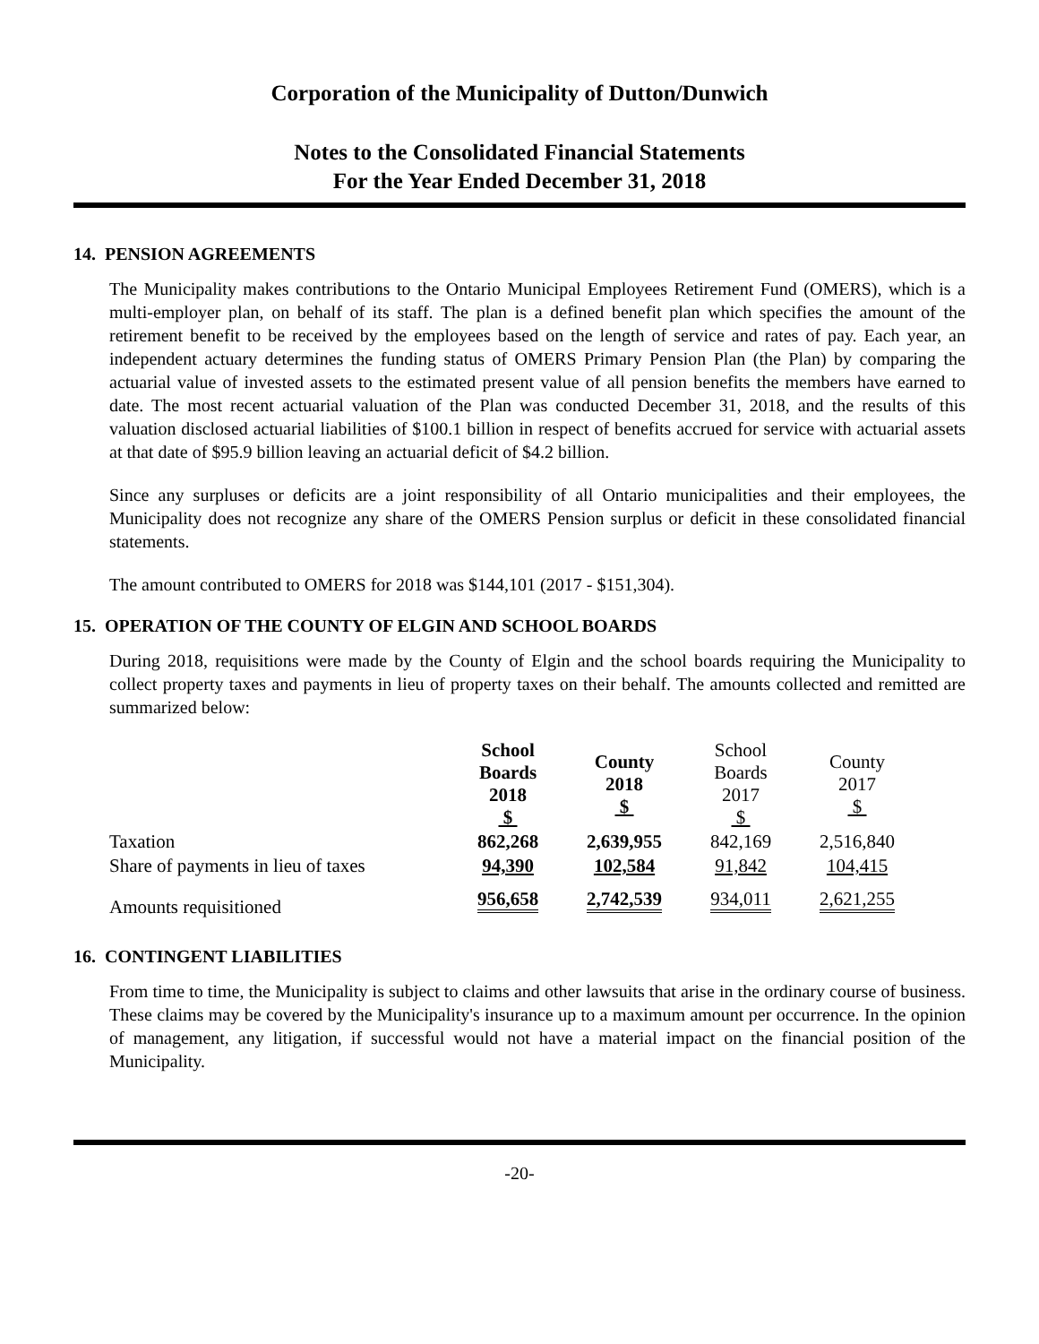Corporation of the Municipality of Dutton/Dunwich
Notes to the Consolidated Financial Statements
For the Year Ended December 31, 2018
14. PENSION AGREEMENTS
The Municipality makes contributions to the Ontario Municipal Employees Retirement Fund (OMERS), which is a multi-employer plan, on behalf of its staff. The plan is a defined benefit plan which specifies the amount of the retirement benefit to be received by the employees based on the length of service and rates of pay. Each year, an independent actuary determines the funding status of OMERS Primary Pension Plan (the Plan) by comparing the actuarial value of invested assets to the estimated present value of all pension benefits the members have earned to date. The most recent actuarial valuation of the Plan was conducted December 31, 2018, and the results of this valuation disclosed actuarial liabilities of $100.1 billion in respect of benefits accrued for service with actuarial assets at that date of $95.9 billion leaving an actuarial deficit of $4.2 billion.
Since any surpluses or deficits are a joint responsibility of all Ontario municipalities and their employees, the Municipality does not recognize any share of the OMERS Pension surplus or deficit in these consolidated financial statements.
The amount contributed to OMERS for 2018 was $144,101 (2017 - $151,304).
15. OPERATION OF THE COUNTY OF ELGIN AND SCHOOL BOARDS
During 2018, requisitions were made by the County of Elgin and the school boards requiring the Municipality to collect property taxes and payments in lieu of property taxes on their behalf. The amounts collected and remitted are summarized below:
| | School Boards 2018 $ | County 2018 $ | School Boards 2017 $ | County 2017 $ |
| --- | --- | --- | --- | --- |
| Taxation | 862,268 | 2,639,955 | 842,169 | 2,516,840 |
| Share of payments in lieu of taxes | 94,390 | 102,584 | 91,842 | 104,415 |
| Amounts requisitioned | 956,658 | 2,742,539 | 934,011 | 2,621,255 |
16. CONTINGENT LIABILITIES
From time to time, the Municipality is subject to claims and other lawsuits that arise in the ordinary course of business. These claims may be covered by the Municipality's insurance up to a maximum amount per occurrence. In the opinion of management, any litigation, if successful would not have a material impact on the financial position of the Municipality.
-20-